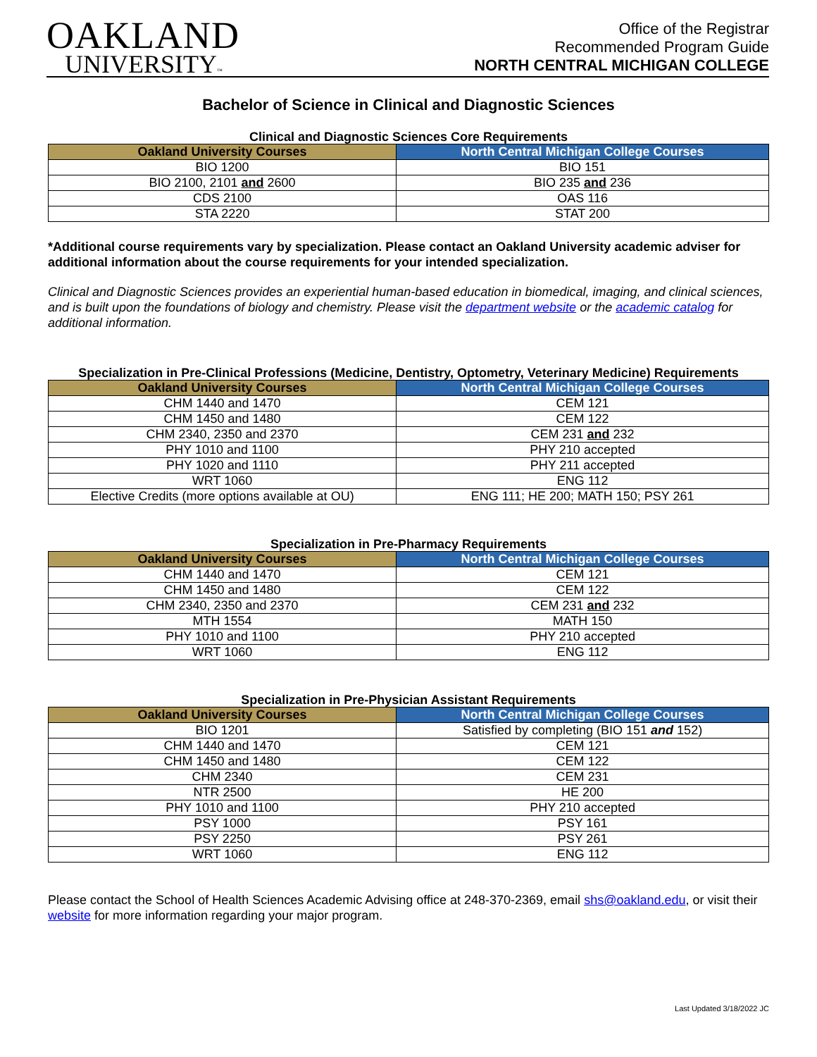OAKLAND
UNIVERSITY™
Office of the Registrar
Recommended Program Guide
NORTH CENTRAL MICHIGAN COLLEGE
Bachelor of Science in Clinical and Diagnostic Sciences
Clinical and Diagnostic Sciences Core Requirements
| Oakland University Courses | North Central Michigan College Courses |
| --- | --- |
| BIO 1200 | BIO 151 |
| BIO 2100, 2101 and 2600 | BIO 235 and 236 |
| CDS 2100 | OAS 116 |
| STA 2220 | STAT 200 |
*Additional course requirements vary by specialization. Please contact an Oakland University academic adviser for additional information about the course requirements for your intended specialization.
Clinical and Diagnostic Sciences provides an experiential human-based education in biomedical, imaging, and clinical sciences, and is built upon the foundations of biology and chemistry. Please visit the department website or the academic catalog for additional information.
Specialization in Pre-Clinical Professions (Medicine, Dentistry, Optometry, Veterinary Medicine) Requirements
| Oakland University Courses | North Central Michigan College Courses |
| --- | --- |
| CHM 1440 and 1470 | CEM 121 |
| CHM 1450 and 1480 | CEM 122 |
| CHM 2340, 2350 and 2370 | CEM 231 and 232 |
| PHY 1010 and 1100 | PHY 210 accepted |
| PHY 1020 and 1110 | PHY 211 accepted |
| WRT 1060 | ENG 112 |
| Elective Credits (more options available at OU) | ENG 111; HE 200; MATH 150; PSY 261 |
Specialization in Pre-Pharmacy Requirements
| Oakland University Courses | North Central Michigan College Courses |
| --- | --- |
| CHM 1440 and 1470 | CEM 121 |
| CHM 1450 and 1480 | CEM 122 |
| CHM 2340, 2350 and 2370 | CEM 231 and 232 |
| MTH 1554 | MATH 150 |
| PHY 1010 and 1100 | PHY 210 accepted |
| WRT 1060 | ENG 112 |
Specialization in Pre-Physician Assistant Requirements
| Oakland University Courses | North Central Michigan College Courses |
| --- | --- |
| BIO 1201 | Satisfied by completing (BIO 151 and 152) |
| CHM 1440 and 1470 | CEM 121 |
| CHM 1450 and 1480 | CEM 122 |
| CHM 2340 | CEM 231 |
| NTR 2500 | HE 200 |
| PHY 1010 and 1100 | PHY 210 accepted |
| PSY 1000 | PSY 161 |
| PSY 2250 | PSY 261 |
| WRT 1060 | ENG 112 |
Please contact the School of Health Sciences Academic Advising office at 248-370-2369, email shs@oakland.edu, or visit their website for more information regarding your major program.
Last Updated 3/18/2022 JC